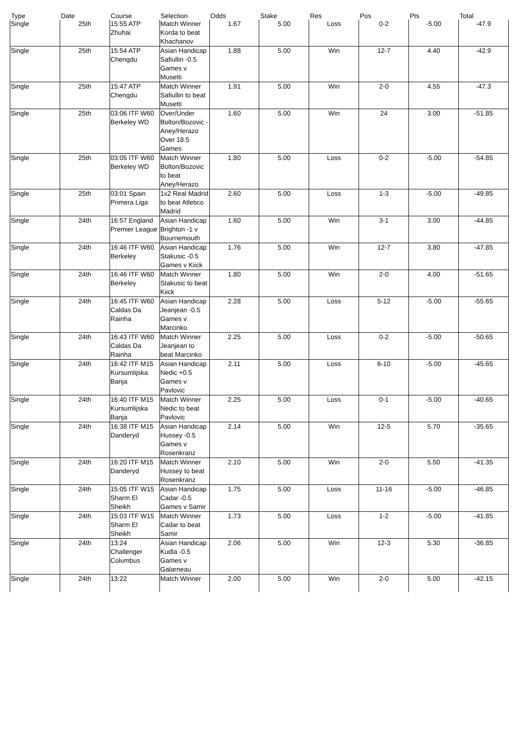| Type | Date | Course | Selection | Odds | Stake | Res | Pos | Pts | Total |
| --- | --- | --- | --- | --- | --- | --- | --- | --- | --- |
| Single | 25th | 15:55 ATP Zhuhai | Match Winner Korda to beat Khachanov | 1.67 | 5.00 | Loss | 0-2 | -5.00 | -47.9 |
| Single | 25th | 15:54 ATP Chengdu | Asian Handicap Safiullin -0.5 Games v Musetti | 1.88 | 5.00 | Win | 12-7 | 4.40 | -42.9 |
| Single | 25th | 15:47 ATP Chengdu | Match Winner Safiullin to beat Musetti | 1.91 | 5.00 | Win | 2-0 | 4.55 | -47.3 |
| Single | 25th | 03:06 ITF W60 Berkeley WD | Over/Under Bolton/Bozovic - Aney/Herazo Over 18.5 Games | 1.60 | 5.00 | Win | 24 | 3.00 | -51.85 |
| Single | 25th | 03:05 ITF W60 Berkeley WD | Match Winner Bolton/Bozovic to beat Aney/Herazo | 1.80 | 5.00 | Loss | 0-2 | -5.00 | -54.85 |
| Single | 25th | 03:01 Spain Primera Liga | 1x2 Real Madrid to beat Atletico Madrid | 2.60 | 5.00 | Loss | 1-3 | -5.00 | -49.85 |
| Single | 24th | 16:57 England Premier League | Asian Handicap Brighton -1 v Bournemouth | 1.60 | 5.00 | Win | 3-1 | 3.00 | -44.85 |
| Single | 24th | 16:46 ITF W60 Berkeley | Asian Handicap Stakusic -0.5 Games v Kiick | 1.76 | 5.00 | Win | 12-7 | 3.80 | -47.85 |
| Single | 24th | 16:46 ITF W60 Berkeley | Match Winner Stakusic to beat Kiick | 1.80 | 5.00 | Win | 2-0 | 4.00 | -51.65 |
| Single | 24th | 16:45 ITF W60 Caldas Da Rainha | Asian Handicap Jeanjean -0.5 Games v Marcinko | 2.28 | 5.00 | Loss | 5-12 | -5.00 | -55.65 |
| Single | 24th | 16:43 ITF W60 Caldas Da Rainha | Match Winner Jeanjean to beat Marcinko | 2.25 | 5.00 | Loss | 0-2 | -5.00 | -50.65 |
| Single | 24th | 16:42 ITF M15 Kursumlijska Banja | Asian Handicap Nedic +0.5 Games v Pavlovic | 2.11 | 5.00 | Loss | 6-10 | -5.00 | -45.65 |
| Single | 24th | 16:40 ITF M15 Kursumlijska Banja | Match Winner Nedic to beat Pavlovic | 2.25 | 5.00 | Loss | 0-1 | -5.00 | -40.65 |
| Single | 24th | 16:38 ITF M15 Danderyd | Asian Handicap Hussey -0.5 Games v Rosenkranz | 2.14 | 5.00 | Win | 12-5 | 5.70 | -35.65 |
| Single | 24th | 16:20 ITF M15 Danderyd | Match Winner Hussey to beat Rosenkranz | 2.10 | 5.00 | Win | 2-0 | 5.50 | -41.35 |
| Single | 24th | 15:05 ITF W15 Sharm El Sheikh | Asian Handicap Cadar -0.5 Games v Samir | 1.75 | 5.00 | Loss | 11-16 | -5.00 | -46.85 |
| Single | 24th | 15:03 ITF W15 Sharm El Sheikh | Match Winner Cadar to beat Samir | 1.73 | 5.00 | Loss | 1-2 | -5.00 | -41.85 |
| Single | 24th | 13:24 Challenger Columbus | Asian Handicap Kudla -0.5 Games v Galarneau | 2.06 | 5.00 | Win | 12-3 | 5.30 | -36.85 |
| Single | 24th | 13:22 | Match Winner | 2.00 | 5.00 | Win | 2-0 | 5.00 | -42.15 |